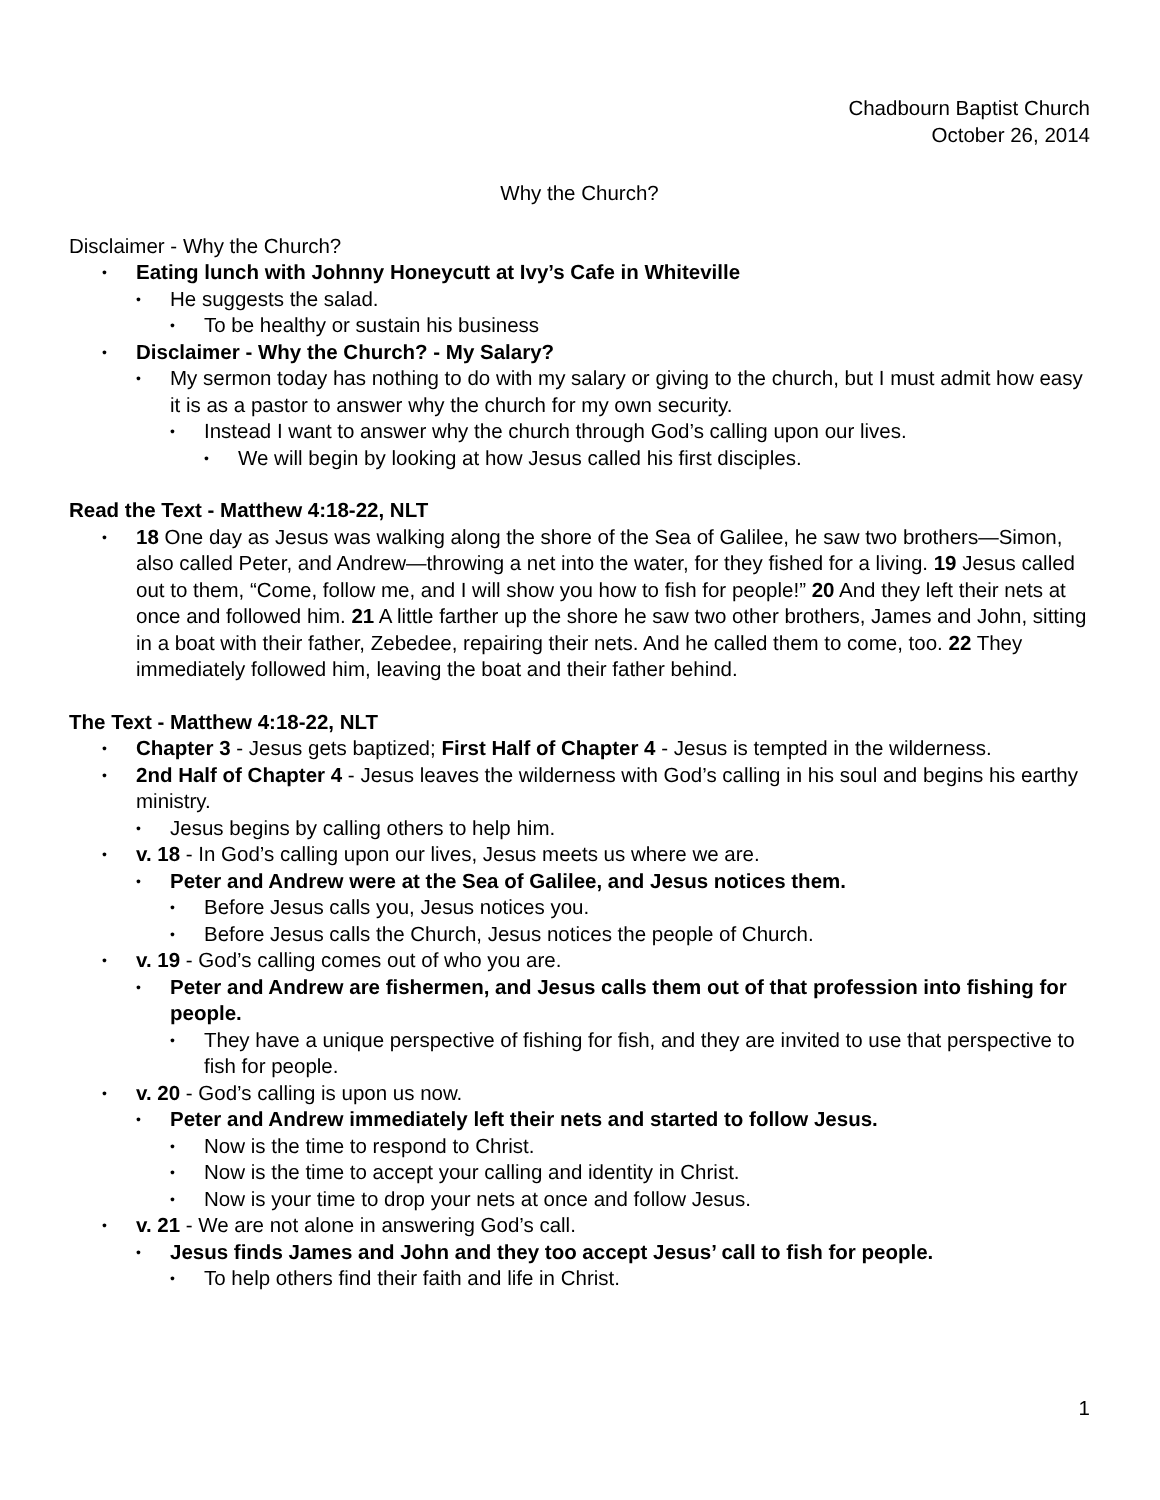Chadbourn Baptist Church
October 26, 2014
Why the Church?
Disclaimer - Why the Church?
• Eating lunch with Johnny Honeycutt at Ivy’s Cafe in Whiteville
• He suggests the salad.
• To be healthy or sustain his business
• Disclaimer - Why the Church? - My Salary?
• My sermon today has nothing to do with my salary or giving to the church, but I must admit how easy it is as a pastor to answer why the church for my own security.
• Instead I want to answer why the church through God’s calling upon our lives.
• We will begin by looking at how Jesus called his first disciples.
Read the Text - Matthew 4:18-22, NLT
• 18 One day as Jesus was walking along the shore of the Sea of Galilee, he saw two brothers—Simon, also called Peter, and Andrew—throwing a net into the water, for they fished for a living. 19 Jesus called out to them, “Come, follow me, and I will show you how to fish for people!” 20 And they left their nets at once and followed him. 21 A little farther up the shore he saw two other brothers, James and John, sitting in a boat with their father, Zebedee, repairing their nets. And he called them to come, too. 22 They immediately followed him, leaving the boat and their father behind.
The Text - Matthew 4:18-22, NLT
• Chapter 3 - Jesus gets baptized; First Half of Chapter 4 - Jesus is tempted in the wilderness.
• 2nd Half of Chapter 4 - Jesus leaves the wilderness with God’s calling in his soul and begins his earthy ministry.
• Jesus begins by calling others to help him.
• v. 18 - In God’s calling upon our lives, Jesus meets us where we are.
• Peter and Andrew were at the Sea of Galilee, and Jesus notices them.
• Before Jesus calls you, Jesus notices you.
• Before Jesus calls the Church, Jesus notices the people of Church.
• v. 19 - God’s calling comes out of who you are.
• Peter and Andrew are fishermen, and Jesus calls them out of that profession into fishing for people.
• They have a unique perspective of fishing for fish, and they are invited to use that perspective to fish for people.
• v. 20 - God’s calling is upon us now.
• Peter and Andrew immediately left their nets and started to follow Jesus.
• Now is the time to respond to Christ.
• Now is the time to accept your calling and identity in Christ.
• Now is your time to drop your nets at once and follow Jesus.
• v. 21 - We are not alone in answering God’s call.
• Jesus finds James and John and they too accept Jesus’ call to fish for people.
• To help others find their faith and life in Christ.
1